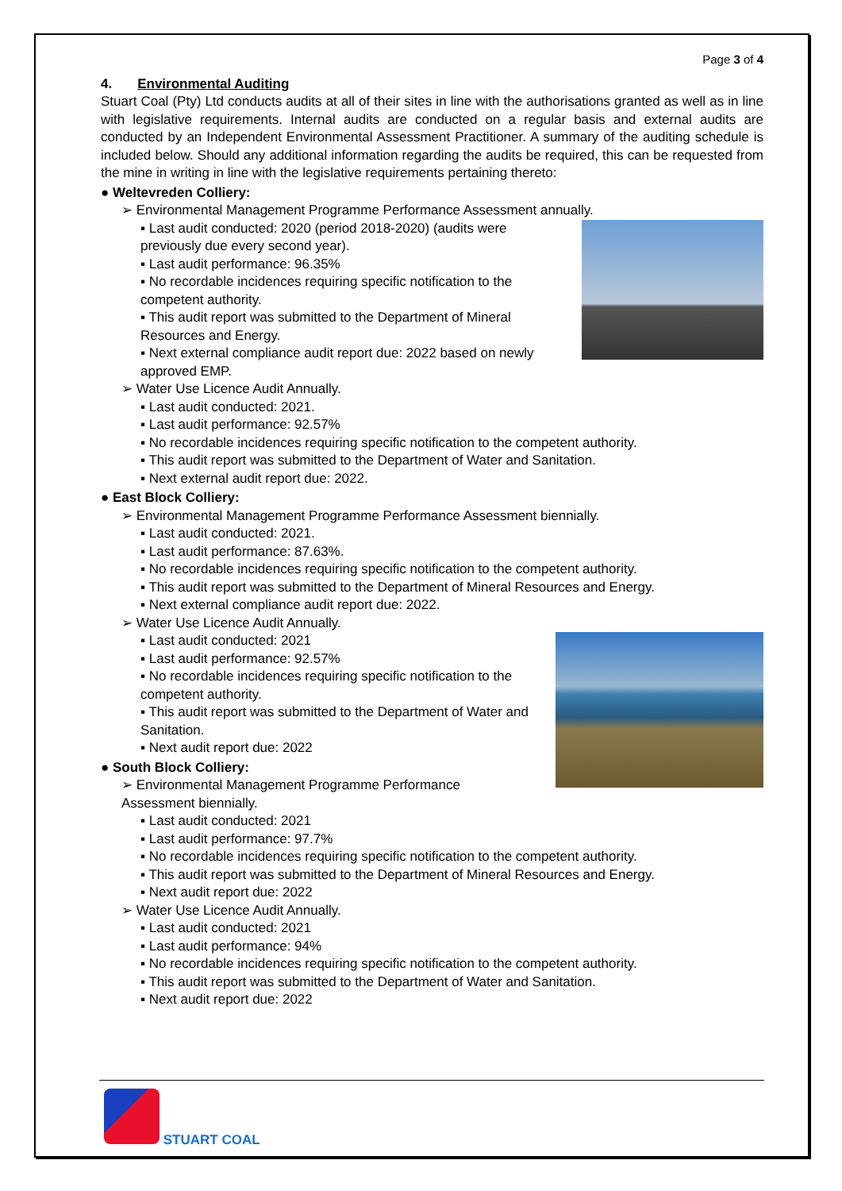Page 3 of 4
4. Environmental Auditing
Stuart Coal (Pty) Ltd conducts audits at all of their sites in line with the authorisations granted as well as in line with legislative requirements. Internal audits are conducted on a regular basis and external audits are conducted by an Independent Environmental Assessment Practitioner. A summary of the auditing schedule is included below. Should any additional information regarding the audits be required, this can be requested from the mine in writing in line with the legislative requirements pertaining thereto:
● Weltevreden Colliery:
➢ Environmental Management Programme Performance Assessment annually.
▪ Last audit conducted: 2020 (period 2018-2020) (audits were previously due every second year).
▪ Last audit performance: 96.35%
▪ No recordable incidences requiring specific notification to the competent authority.
▪ This audit report was submitted to the Department of Mineral Resources and Energy.
▪ Next external compliance audit report due: 2022 based on newly approved EMP.
➢ Water Use Licence Audit Annually.
▪ Last audit conducted: 2021.
▪ Last audit performance: 92.57%
▪ No recordable incidences requiring specific notification to the competent authority.
▪ This audit report was submitted to the Department of Water and Sanitation.
▪ Next external audit report due: 2022.
● East Block Colliery:
➢ Environmental Management Programme Performance Assessment biennially.
▪ Last audit conducted: 2021.
▪ Last audit performance: 87.63%.
▪ No recordable incidences requiring specific notification to the competent authority.
▪ This audit report was submitted to the Department of Mineral Resources and Energy.
▪ Next external compliance audit report due: 2022.
➢ Water Use Licence Audit Annually.
▪ Last audit conducted: 2021
▪ Last audit performance: 92.57%
▪ No recordable incidences requiring specific notification to the competent authority.
▪ This audit report was submitted to the Department of Water and Sanitation.
▪ Next audit report due: 2022
● South Block Colliery:
➢ Environmental Management Programme Performance Assessment biennially.
▪ Last audit conducted: 2021
▪ Last audit performance: 97.7%
▪ No recordable incidences requiring specific notification to the competent authority.
▪ This audit report was submitted to the Department of Mineral Resources and Energy.
▪ Next audit report due: 2022
➢ Water Use Licence Audit Annually.
▪ Last audit conducted: 2021
▪ Last audit performance: 94%
▪ No recordable incidences requiring specific notification to the competent authority.
▪ This audit report was submitted to the Department of Water and Sanitation.
▪ Next audit report due: 2022
STUART COAL